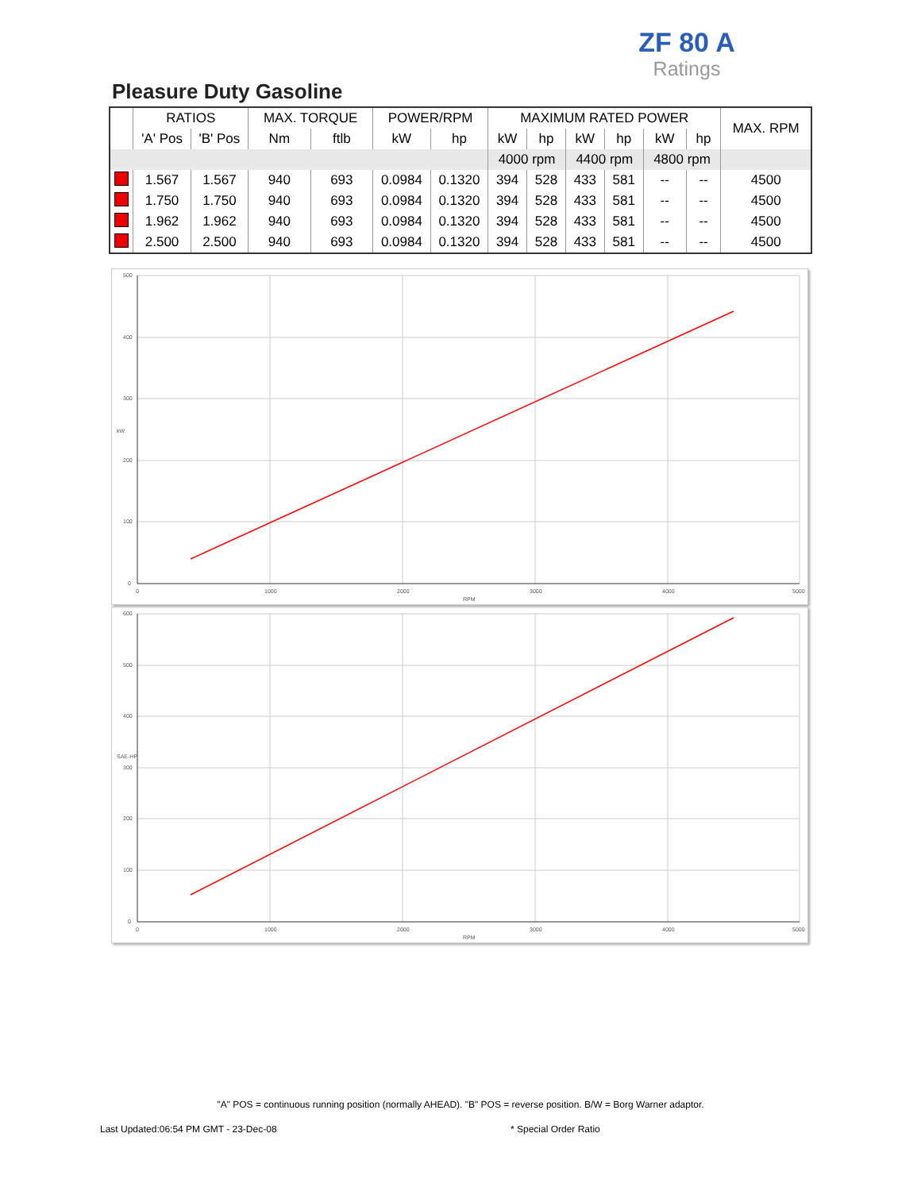ZF 80 A
Ratings
Pleasure Duty Gasoline
| | RATIOS | | MAX. TORQUE | | POWER/RPM | | MAXIMUM RATED POWER | | | | | | MAX. RPM |
| --- | --- | --- | --- | --- | --- | --- | --- | --- | --- | --- | --- | --- | --- |
| | 'A' Pos | 'B' Pos | Nm | ftlb | kW | hp | kW | hp | kW | hp | kW | hp | |
| | | | | | | | 4000 rpm | | 4400 rpm | | 4800 rpm | | |
| | 1.567 | 1.567 | 940 | 693 | 0.0984 | 0.1320 | 394 | 528 | 433 | 581 | -- | -- | 4500 |
| | 1.750 | 1.750 | 940 | 693 | 0.0984 | 0.1320 | 394 | 528 | 433 | 581 | -- | -- | 4500 |
| | 1.962 | 1.962 | 940 | 693 | 0.0984 | 0.1320 | 394 | 528 | 433 | 581 | -- | -- | 4500 |
| | 2.500 | 2.500 | 940 | 693 | 0.0984 | 0.1320 | 394 | 528 | 433 | 581 | -- | -- | 4500 |
500
400
300
200
100
0
kW
0
1000
2000
3000
4000
5000
RPM
600
500
400
300
200
100
0
SAE-HP
0
1000
2000
3000
4000
5000
RPM
"A" POS = continuous running position (normally AHEAD). "B" POS = reverse position. B/W = Borg Warner adaptor.
Last Updated:06:54 PM GMT - 23-Dec-08
* Special Order Ratio